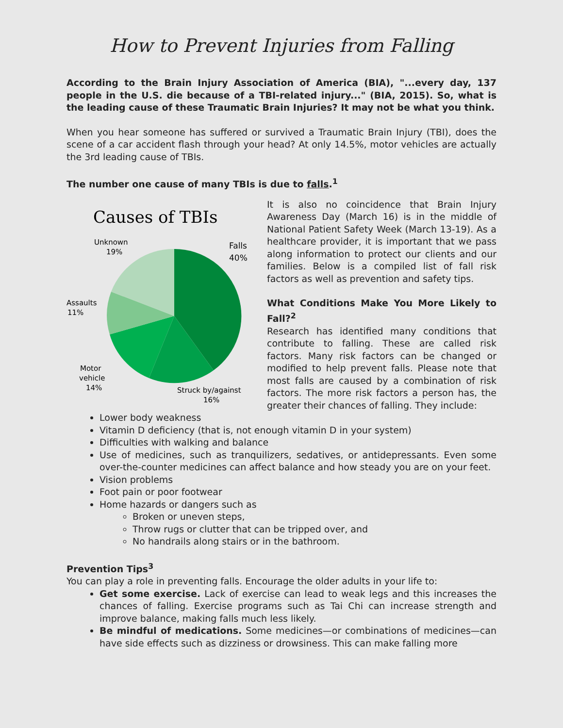How to Prevent Injuries from Falling
According to the Brain Injury Association of America (BIA), "...every day, 137 people in the U.S. die because of a TBI-related injury..." (BIA, 2015). So, what is the leading cause of these Traumatic Brain Injuries? It may not be what you think.
When you hear someone has suffered or survived a Traumatic Brain Injury (TBI), does the scene of a car accident flash through your head? At only 14.5%, motor vehicles are actually the 3rd leading cause of TBIs.
The number one cause of many TBIs is due to falls.<sup>1</sup>
Causes of TBIs
Unknown
19%
Falls
40%
Assaults
11%
Motor
vehicle
14%
Struck by/against
16%
It is also no coincidence that Brain Injury Awareness Day (March 16) is in the middle of National Patient Safety Week (March 13-19). As a healthcare provider, it is important that we pass along information to protect our clients and our families. Below is a compiled list of fall risk factors as well as prevention and safety tips.
What Conditions Make You More Likely to Fall?<sup>2</sup>
Research has identified many conditions that contribute to falling. These are called risk factors. Many risk factors can be changed or modified to help prevent falls. Please note that most falls are caused by a combination of risk factors. The more risk factors a person has, the greater their chances of falling. They include:
Lower body weakness
Vitamin D deficiency (that is, not enough vitamin D in your system)
Difficulties with walking and balance
Use of medicines, such as tranquilizers, sedatives, or antidepressants. Even some over-the-counter medicines can affect balance and how steady you are on your feet.
Vision problems
Foot pain or poor footwear
Home hazards or dangers such as
Broken or uneven steps,
Throw rugs or clutter that can be tripped over, and
No handrails along stairs or in the bathroom.
Prevention Tips<sup>3</sup>
You can play a role in preventing falls. Encourage the older adults in your life to:
Get some exercise. Lack of exercise can lead to weak legs and this increases the chances of falling. Exercise programs such as Tai Chi can increase strength and improve balance, making falls much less likely.
Be mindful of medications. Some medicines—or combinations of medicines—can have side effects such as dizziness or drowsiness. This can make falling more